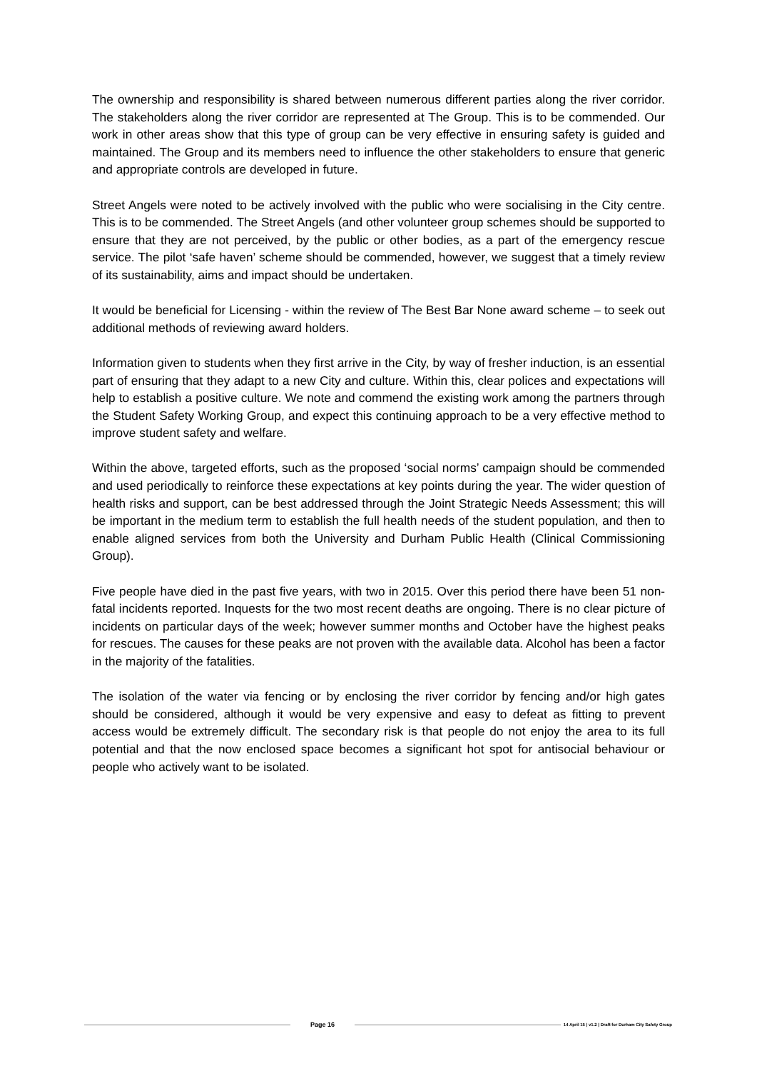The ownership and responsibility is shared between numerous different parties along the river corridor. The stakeholders along the river corridor are represented at The Group. This is to be commended. Our work in other areas show that this type of group can be very effective in ensuring safety is guided and maintained. The Group and its members need to influence the other stakeholders to ensure that generic and appropriate controls are developed in future.
Street Angels were noted to be actively involved with the public who were socialising in the City centre. This is to be commended. The Street Angels (and other volunteer group schemes should be supported to ensure that they are not perceived, by the public or other bodies, as a part of the emergency rescue service. The pilot ‘safe haven’ scheme should be commended, however, we suggest that a timely review of its sustainability, aims and impact should be undertaken.
It would be beneficial for Licensing - within the review of The Best Bar None award scheme – to seek out additional methods of reviewing award holders.
Information given to students when they first arrive in the City, by way of fresher induction, is an essential part of ensuring that they adapt to a new City and culture. Within this, clear polices and expectations will help to establish a positive culture. We note and commend the existing work among the partners through the Student Safety Working Group, and expect this continuing approach to be a very effective method to improve student safety and welfare.
Within the above, targeted efforts, such as the proposed ‘social norms’ campaign should be commended and used periodically to reinforce these expectations at key points during the year. The wider question of health risks and support, can be best addressed through the Joint Strategic Needs Assessment; this will be important in the medium term to establish the full health needs of the student population, and then to enable aligned services from both the University and Durham Public Health (Clinical Commissioning Group).
Five people have died in the past five years, with two in 2015. Over this period there have been 51 non-fatal incidents reported. Inquests for the two most recent deaths are ongoing. There is no clear picture of incidents on particular days of the week; however summer months and October have the highest peaks for rescues. The causes for these peaks are not proven with the available data. Alcohol has been a factor in the majority of the fatalities.
The isolation of the water via fencing or by enclosing the river corridor by fencing and/or high gates should be considered, although it would be very expensive and easy to defeat as fitting to prevent access would be extremely difficult. The secondary risk is that people do not enjoy the area to its full potential and that the now enclosed space becomes a significant hot spot for antisocial behaviour or people who actively want to be isolated.
Page 16
14 April 15 | v1.2 | Draft for Durham City Safety Group